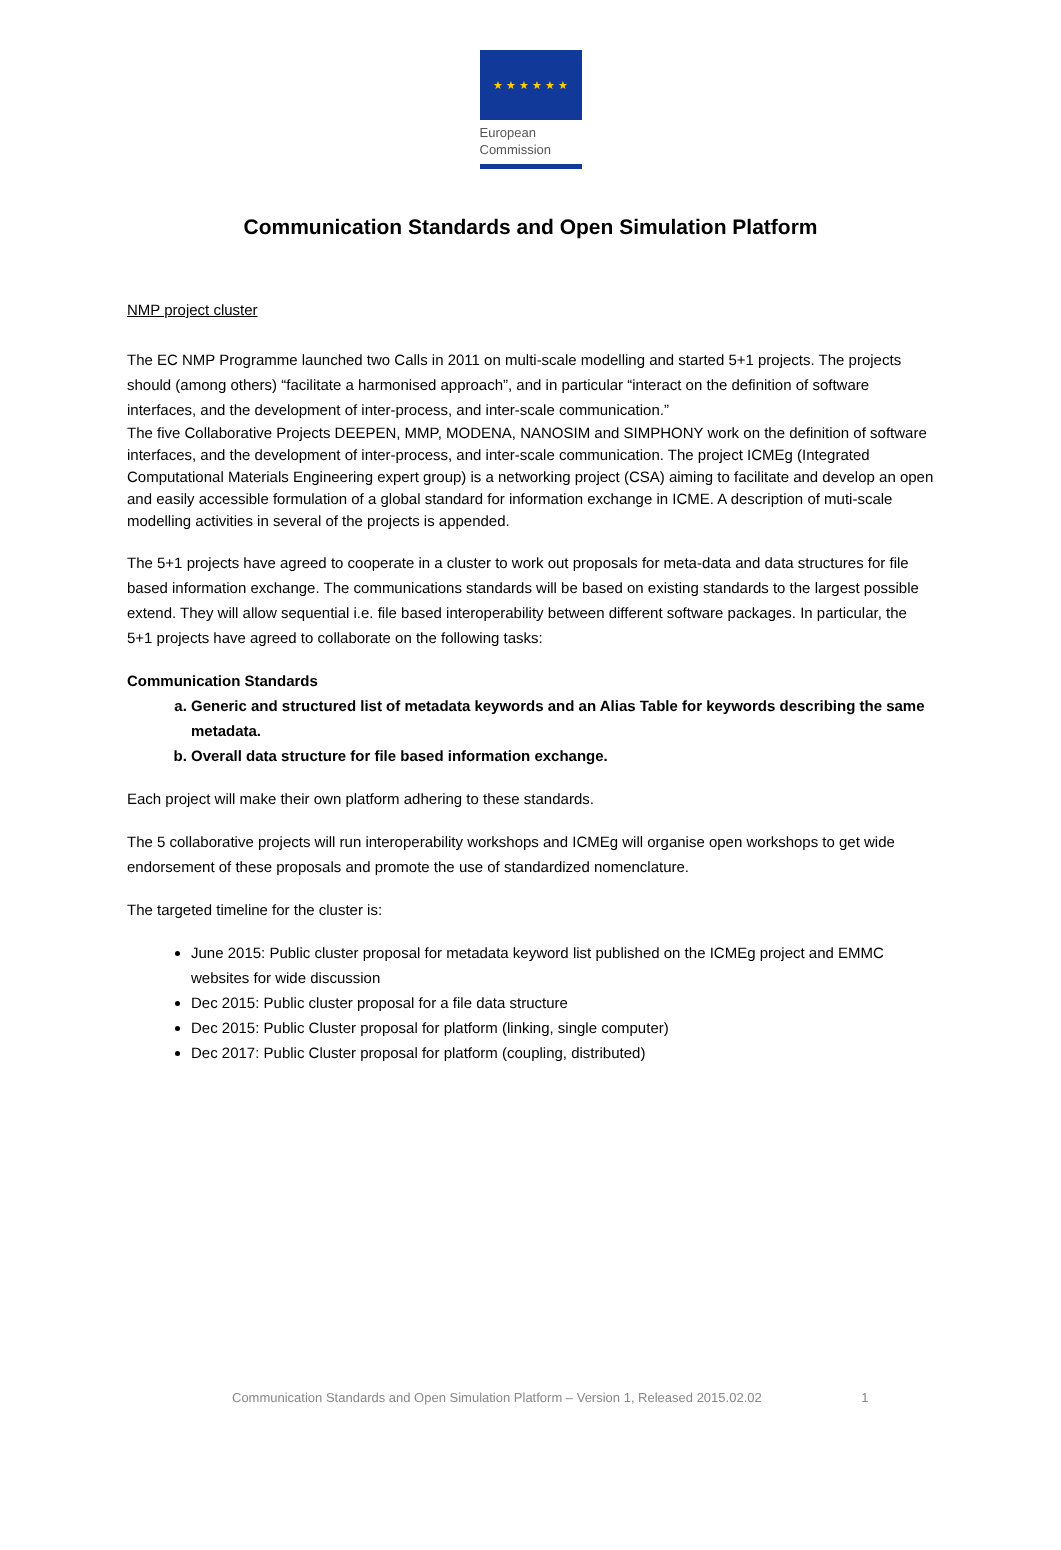★ ★ ★ ★ ★ ★
European
Commission
Communication Standards and Open Simulation Platform
NMP project cluster
The EC NMP Programme launched two Calls in 2011 on multi-scale modelling and started 5+1 projects. The projects should (among others) “facilitate a harmonised approach”, and in particular “interact on the definition of software interfaces, and the development of inter-process, and inter-scale communication.”
The five Collaborative Projects DEEPEN, MMP, MODENA, NANOSIM and SIMPHONY work on the definition of software interfaces, and the development of inter-process, and inter-scale communication. The project ICMEg (Integrated Computational Materials Engineering expert group) is a networking project (CSA) aiming to facilitate and develop an open and easily accessible formulation of a global standard for information exchange in ICME. A description of muti-scale modelling activities in several of the projects is appended.
The 5+1 projects have agreed to cooperate in a cluster to work out proposals for meta-data and data structures for file based information exchange. The communications standards will be based on existing standards to the largest possible extend. They will allow sequential i.e. file based interoperability between different software packages. In particular, the 5+1 projects have agreed to collaborate on the following tasks:
Communication Standards
a. Generic and structured list of metadata keywords and an Alias Table for keywords describing the same metadata.
b. Overall data structure for file based information exchange.
Each project will make their own platform adhering to these standards.
The 5 collaborative projects will run interoperability workshops and ICMEg will organise open workshops to get wide endorsement of these proposals and promote the use of standardized nomenclature.
The targeted timeline for the cluster is:
June 2015: Public cluster proposal for metadata keyword list published on the ICMEg project and EMMC websites for wide discussion
Dec 2015: Public cluster proposal for a file data structure
Dec 2015: Public Cluster proposal for platform (linking, single computer)
Dec 2017: Public Cluster proposal for platform (coupling, distributed)
Communication Standards and Open Simulation Platform – Version 1, Released 2015.02.02 1